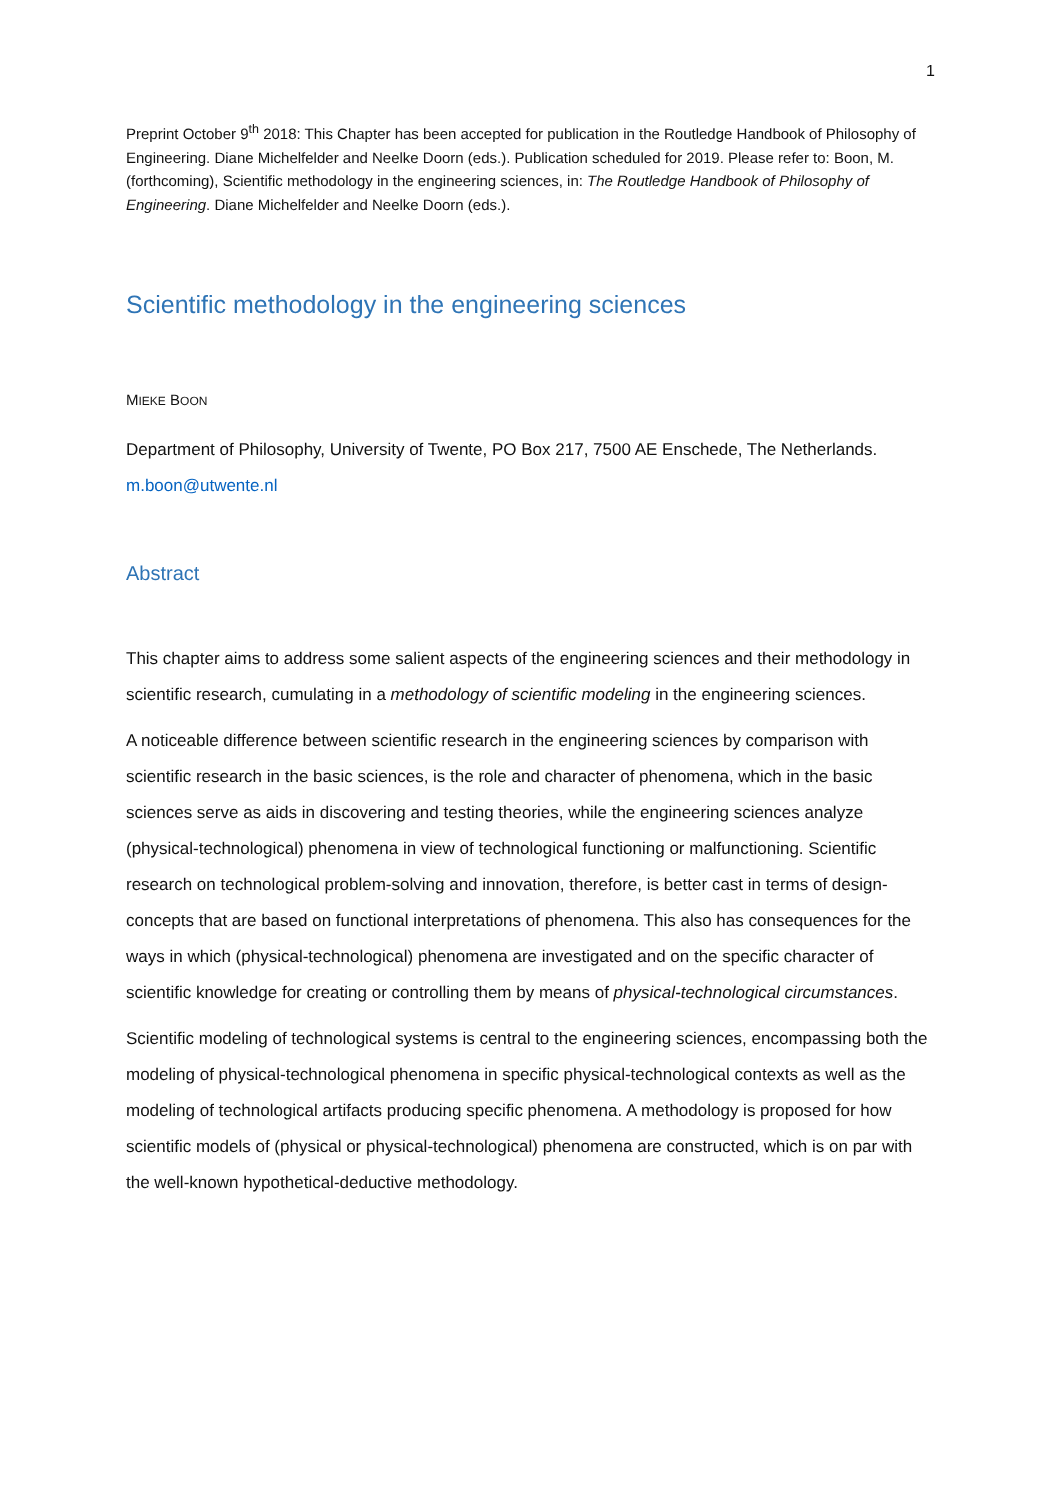1
Preprint October 9<sup>th</sup> 2018: This Chapter has been accepted for publication in the Routledge Handbook of Philosophy of Engineering. Diane Michelfelder and Neelke Doorn (eds.). Publication scheduled for 2019. Please refer to: Boon, M. (forthcoming), Scientific methodology in the engineering sciences, in: The Routledge Handbook of Philosophy of Engineering. Diane Michelfelder and Neelke Doorn (eds.).
Scientific methodology in the engineering sciences
MIEKE BOON
Department of Philosophy, University of Twente, PO Box 217, 7500 AE Enschede, The Netherlands.
m.boon@utwente.nl
Abstract
This chapter aims to address some salient aspects of the engineering sciences and their methodology in scientific research, cumulating in a methodology of scientific modeling in the engineering sciences.
A noticeable difference between scientific research in the engineering sciences by comparison with scientific research in the basic sciences, is the role and character of phenomena, which in the basic sciences serve as aids in discovering and testing theories, while the engineering sciences analyze (physical-technological) phenomena in view of technological functioning or malfunctioning. Scientific research on technological problem-solving and innovation, therefore, is better cast in terms of design-concepts that are based on functional interpretations of phenomena. This also has consequences for the ways in which (physical-technological) phenomena are investigated and on the specific character of scientific knowledge for creating or controlling them by means of physical-technological circumstances.
Scientific modeling of technological systems is central to the engineering sciences, encompassing both the modeling of physical-technological phenomena in specific physical-technological contexts as well as the modeling of technological artifacts producing specific phenomena. A methodology is proposed for how scientific models of (physical or physical-technological) phenomena are constructed, which is on par with the well-known hypothetical-deductive methodology.